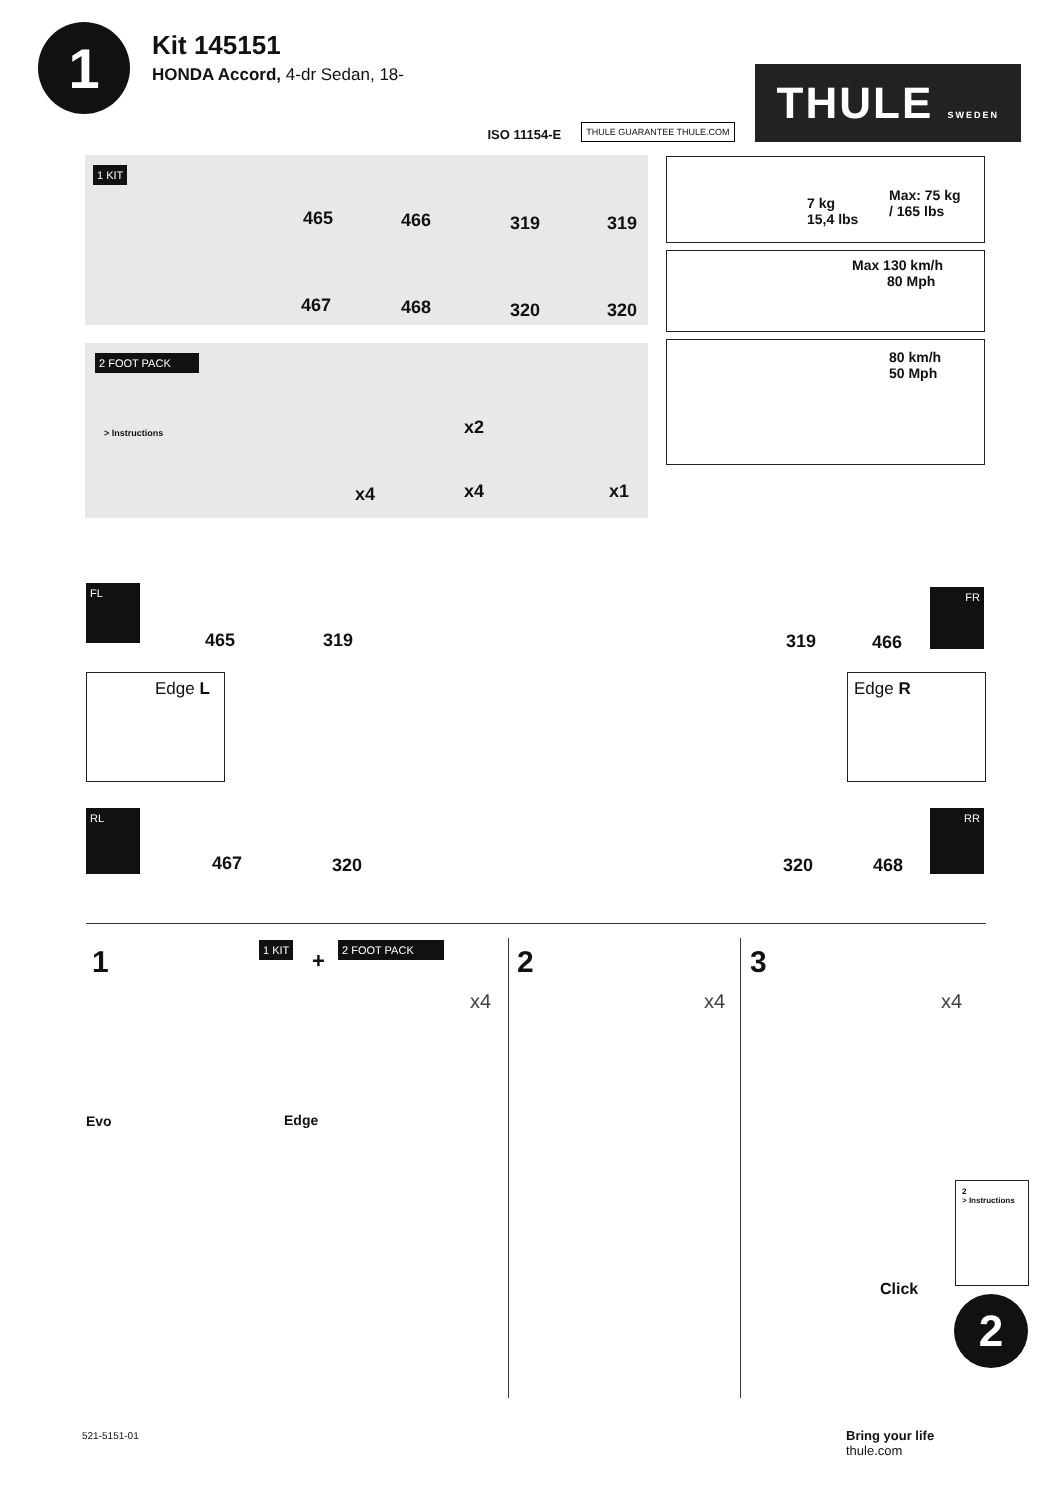1
Kit 145151
HONDA Accord, 4-dr Sedan, 18-
ISO 11154-E THULE GUARANTEE THULE.COM
THULE SWEDEN
1 KIT
465 466 319 319
467 468 320 320
2 FOOT PACK
> Instructions
x4
x2
x4 x1
7 kg
15,4 lbs
Max: 75 kg
/ 165 lbs
Max 130 km/h
80 Mph
80 km/h
50 Mph
FL
465 319 319 466
FR
Edge L Edge R
RL
467 320 320 468
RR
1 1 KIT
+
2 FOOT PACK 2 3
x4 x4 x4
Evo Edge
Click
2
> Instructions
2
521-5151-01
Bring your life
thule.com